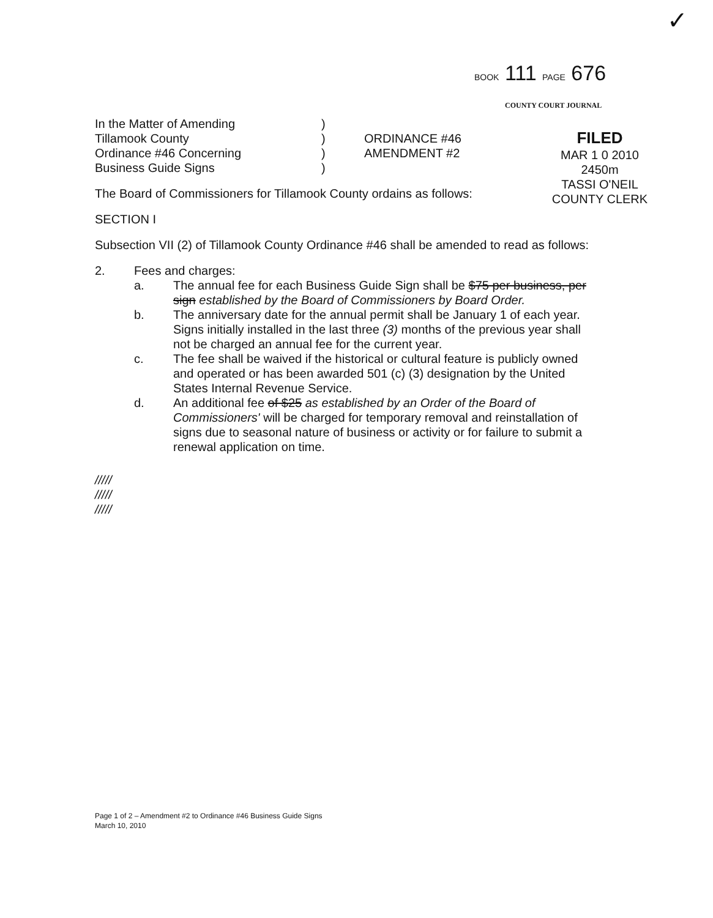✓
BOOK 111 PAGE 676
COUNTY COURT JOURNAL
FILED
MAR 1 0 2010
2450m
TASSI O'NEIL
COUNTY CLERK
In the Matter of Amending
Tillamook County
Ordinance #46 Concerning
Business Guide Signs
)
)
)
)
ORDINANCE #46
AMENDMENT #2
The Board of Commissioners for Tillamook County ordains as follows:
SECTION I
Subsection VII (2) of Tillamook County Ordinance #46 shall be amended to read as follows:
2. Fees and charges:
a. The annual fee for each Business Guide Sign shall be $75 per business, per sign established by the Board of Commissioners by Board Order.
b. The anniversary date for the annual permit shall be January 1 of each year. Signs initially installed in the last three (3) months of the previous year shall not be charged an annual fee for the current year.
c. The fee shall be waived if the historical or cultural feature is publicly owned and operated or has been awarded 501 (c) (3) designation by the United States Internal Revenue Service.
d. An additional fee of $25 as established by an Order of the Board of Commissioners' will be charged for temporary removal and reinstallation of signs due to seasonal nature of business or activity or for failure to submit a renewal application on time.
/////
/////
/////
Page 1 of 2 – Amendment #2 to Ordinance #46 Business Guide Signs
March 10, 2010